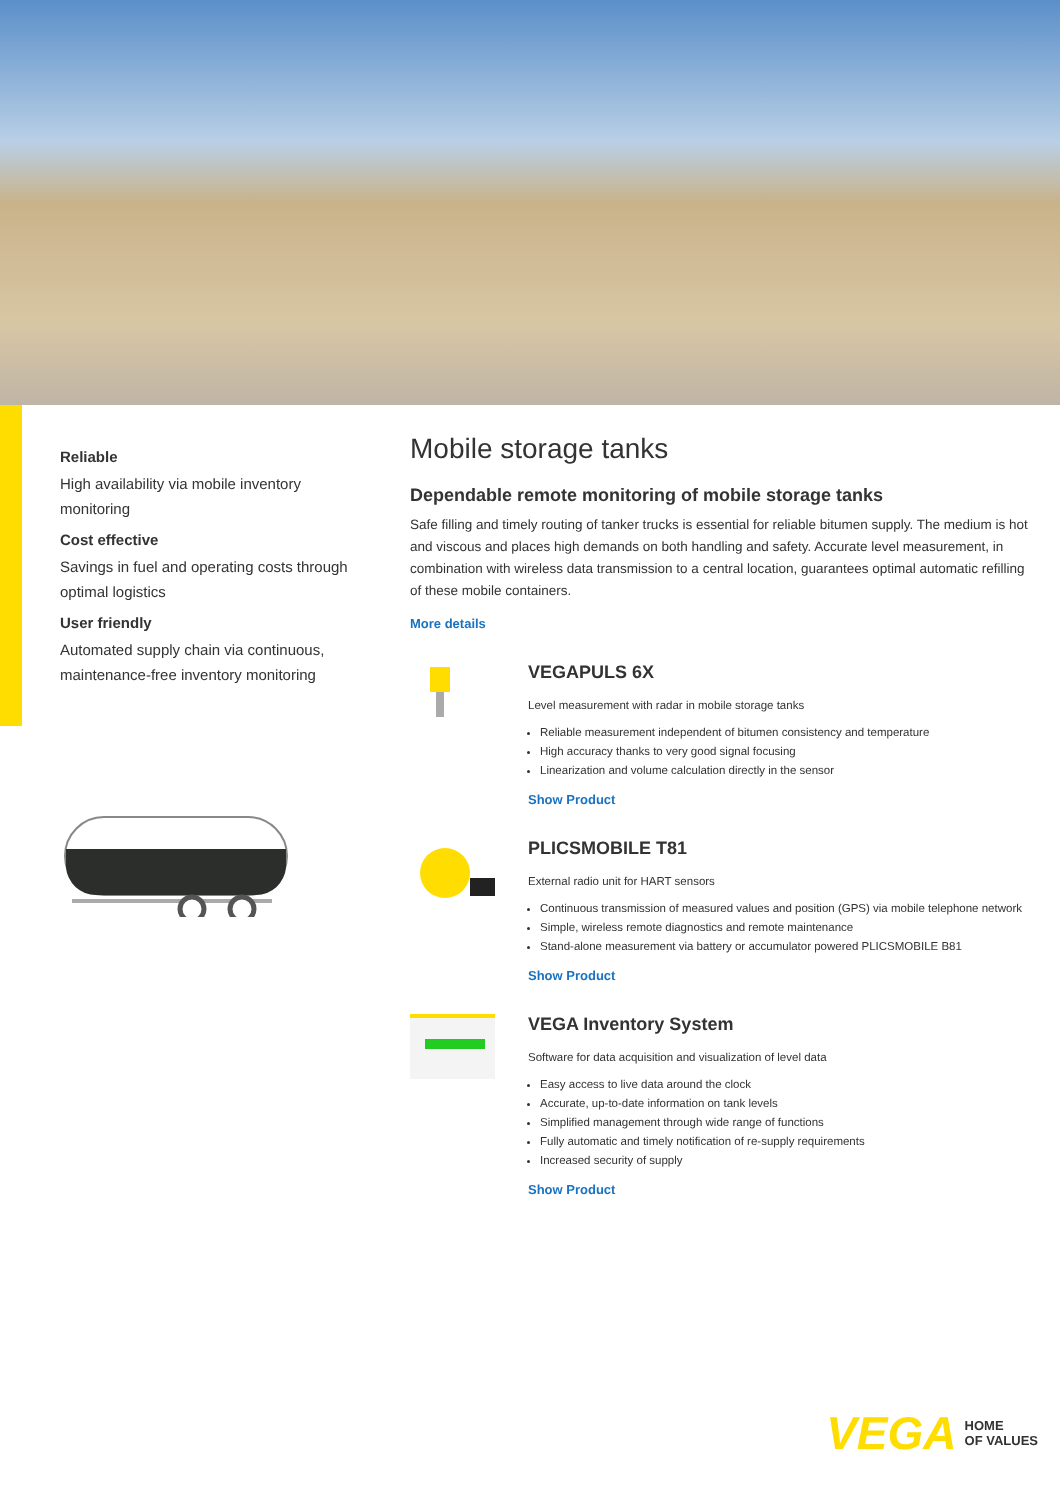Reliable
High availability via mobile inventory monitoring
Cost effective
Savings in fuel and operating costs through optimal logistics
User friendly
Automated supply chain via continuous, maintenance-free inventory monitoring
Mobile storage tanks
Dependable remote monitoring of mobile storage tanks
Safe filling and timely routing of tanker trucks is essential for reliable bitumen supply. The medium is hot and viscous and places high demands on both handling and safety. Accurate level measurement, in combination with wireless data transmission to a central location, guarantees optimal automatic refilling of these mobile containers.
More details
VEGAPULS 6X
Level measurement with radar in mobile storage tanks
Reliable measurement independent of bitumen consistency and temperature
High accuracy thanks to very good signal focusing
Linearization and volume calculation directly in the sensor
Show Product
PLICSMOBILE T81
External radio unit for HART sensors
Continuous transmission of measured values and position (GPS) via mobile telephone network
Simple, wireless remote diagnostics and remote maintenance
Stand-alone measurement via battery or accumulator powered PLICSMOBILE B81
Show Product
VEGA Inventory System
Software for data acquisition and visualization of level data
Easy access to live data around the clock
Accurate, up-to-date information on tank levels
Simplified management through wide range of functions
Fully automatic and timely notification of re-supply requirements
Increased security of supply
Show Product
VEGA HOME
OF VALUES